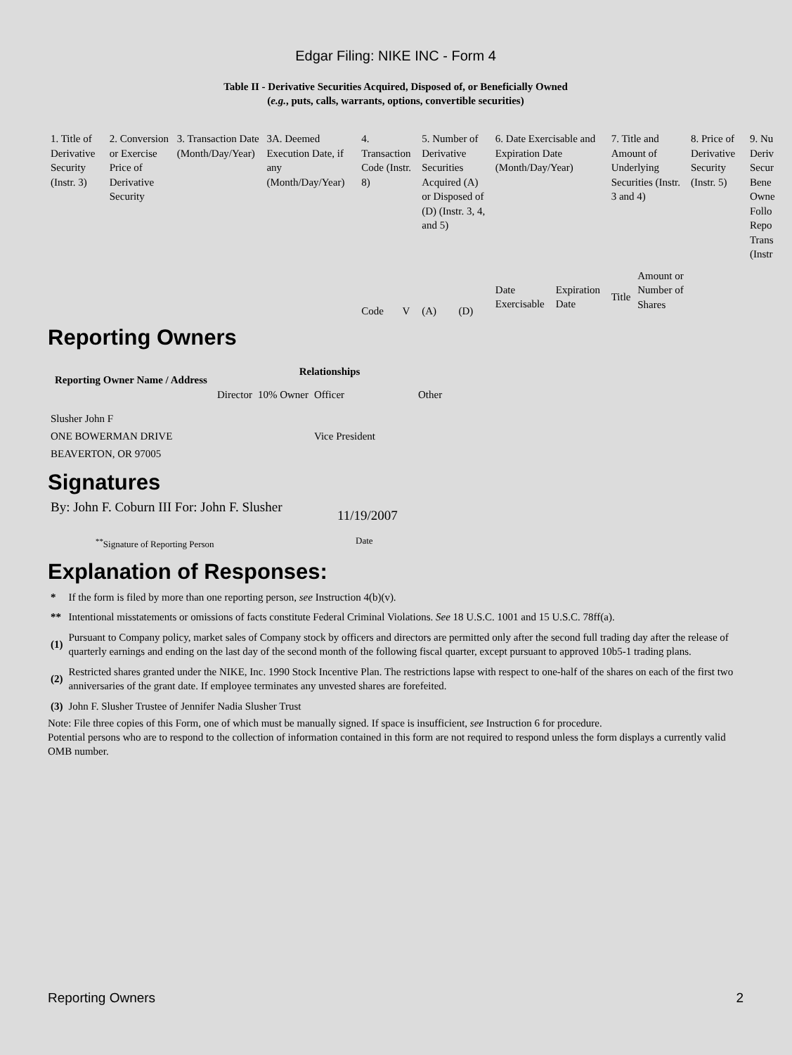Edgar Filing: NIKE INC - Form 4
Table II - Derivative Securities Acquired, Disposed of, or Beneficially Owned
(e.g., puts, calls, warrants, options, convertible securities)
| 1. Title of Derivative Security (Instr. 3) | 2. Conversion or Exercise Price of Derivative Security | 3. Transaction Date (Month/Day/Year) | 3A. Deemed Execution Date, if any (Month/Day/Year) | 4. Transaction Code (Instr. 8) | | 5. Number of Derivative Securities Acquired (A) or Disposed of (D) (Instr. 3, 4, and 5) | | 6. Date Exercisable and Expiration Date (Month/Day/Year) | | 7. Title and Amount of Underlying Securities (Instr. 3 and 4) | | 8. Price of Derivative Security (Instr. 5) | 9. Nu Deriv Secur Bene Owne Follo Repo Trans (Instr |
| | | | | Code | V | (A) | (D) | Date Exercisable | Expiration Date | Title | Amount or Number of Shares | | |
Reporting Owners
| Reporting Owner Name / Address | Relationships | | | |
| --- | --- | --- | --- | --- |
| | Director | 10% Owner | Officer | Other |
| Slusher John F ONE BOWERMAN DRIVE BEAVERTON, OR 97005 | | | Vice President | |
Signatures
| By: John F. Coburn III For: John F. Slusher | 11/19/2007 |
| <sup>**</sup> Signature of Reporting Person | Date |
Explanation of Responses:
| * | If the form is filed by more than one reporting person, see Instruction 4(b)(v). |
| ** | Intentional misstatements or omissions of facts constitute Federal Criminal Violations. See 18 U.S.C. 1001 and 15 U.S.C. 78ff(a). |
| (1) | Pursuant to Company policy, market sales of Company stock by officers and directors are permitted only after the second full trading day after the release of quarterly earnings and ending on the last day of the second month of the following fiscal quarter, except pursuant to approved 10b5-1 trading plans. |
| (2) | Restricted shares granted under the NIKE, Inc. 1990 Stock Incentive Plan. The restrictions lapse with respect to one-half of the shares on each of the first two anniversaries of the grant date. If employee terminates any unvested shares are forefeited. |
| (3) | John F. Slusher Trustee of Jennifer Nadia Slusher Trust |
Note: File three copies of this Form, one of which must be manually signed. If space is insufficient, see Instruction 6 for procedure.
Potential persons who are to respond to the collection of information contained in this form are not required to respond unless the form displays a currently valid OMB number.
Reporting Owners 2